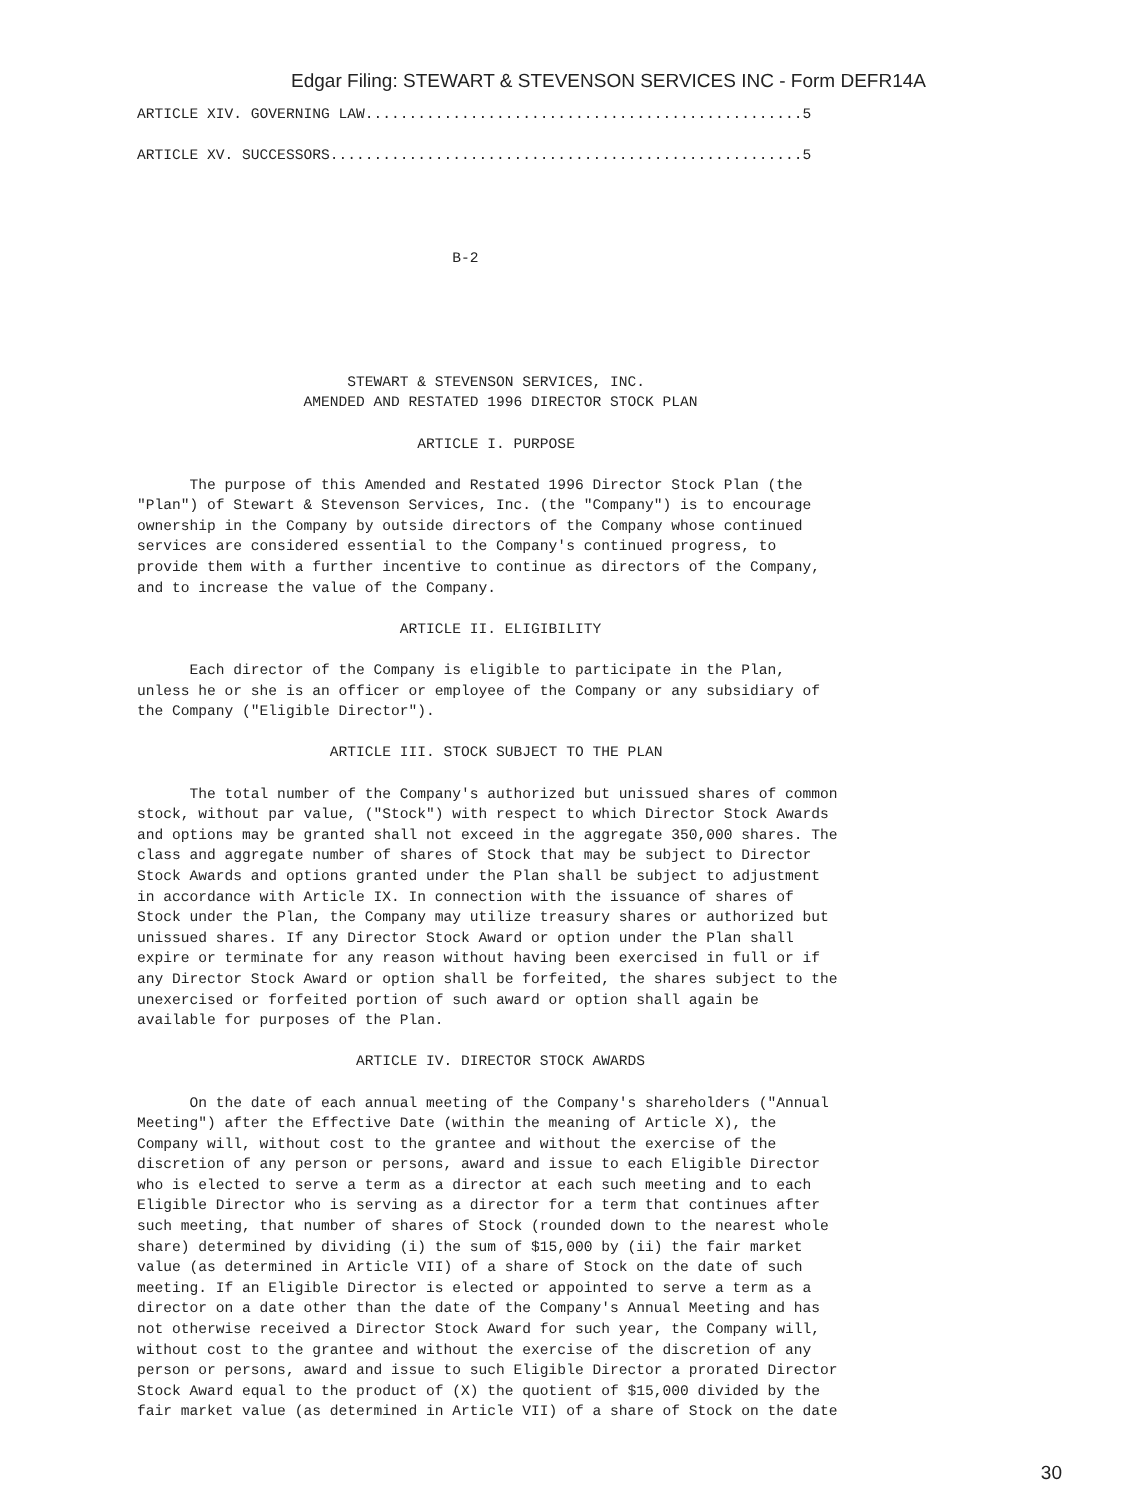Edgar Filing: STEWART & STEVENSON SERVICES INC - Form DEFR14A
ARTICLE XIV. GOVERNING LAW..................................................5

ARTICLE XV. SUCCESSORS......................................................5




                                    B-2





                        STEWART & STEVENSON SERVICES, INC.
                   AMENDED AND RESTATED 1996 DIRECTOR STOCK PLAN

                                ARTICLE I. PURPOSE

      The purpose of this Amended and Restated 1996 Director Stock Plan (the
"Plan") of Stewart & Stevenson Services, Inc. (the "Company") is to encourage
ownership in the Company by outside directors of the Company whose continued
services are considered essential to the Company's continued progress, to
provide them with a further incentive to continue as directors of the Company,
and to increase the value of the Company.

                              ARTICLE II. ELIGIBILITY

      Each director of the Company is eligible to participate in the Plan,
unless he or she is an officer or employee of the Company or any subsidiary of
the Company ("Eligible Director").

                      ARTICLE III. STOCK SUBJECT TO THE PLAN

      The total number of the Company's authorized but unissued shares of common
stock, without par value, ("Stock") with respect to which Director Stock Awards
and options may be granted shall not exceed in the aggregate 350,000 shares. The
class and aggregate number of shares of Stock that may be subject to Director
Stock Awards and options granted under the Plan shall be subject to adjustment
in accordance with Article IX. In connection with the issuance of shares of
Stock under the Plan, the Company may utilize treasury shares or authorized but
unissued shares. If any Director Stock Award or option under the Plan shall
expire or terminate for any reason without having been exercised in full or if
any Director Stock Award or option shall be forfeited, the shares subject to the
unexercised or forfeited portion of such award or option shall again be
available for purposes of the Plan.

                         ARTICLE IV. DIRECTOR STOCK AWARDS

      On the date of each annual meeting of the Company's shareholders ("Annual
Meeting") after the Effective Date (within the meaning of Article X), the
Company will, without cost to the grantee and without the exercise of the
discretion of any person or persons, award and issue to each Eligible Director
who is elected to serve a term as a director at each such meeting and to each
Eligible Director who is serving as a director for a term that continues after
such meeting, that number of shares of Stock (rounded down to the nearest whole
share) determined by dividing (i) the sum of $15,000 by (ii) the fair market
value (as determined in Article VII) of a share of Stock on the date of such
meeting. If an Eligible Director is elected or appointed to serve a term as a
director on a date other than the date of the Company's Annual Meeting and has
not otherwise received a Director Stock Award for such year, the Company will,
without cost to the grantee and without the exercise of the discretion of any
person or persons, award and issue to such Eligible Director a prorated Director
Stock Award equal to the product of (X) the quotient of $15,000 divided by the
fair market value (as determined in Article VII) of a share of Stock on the date
30